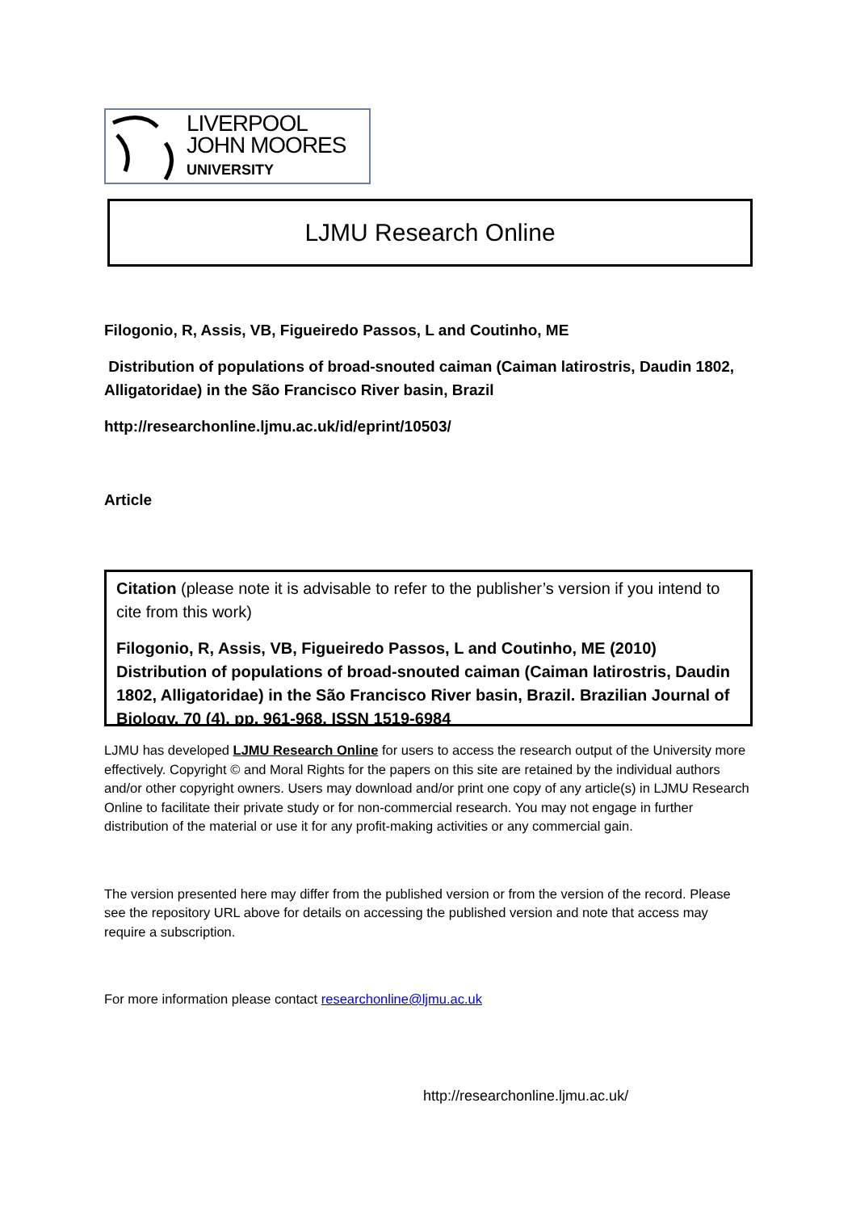LIVERPOOL
JOHN MOORES
UNIVERSITY
LJMU Research Online
Filogonio, R, Assis, VB, Figueiredo Passos, L and Coutinho, ME
Distribution of populations of broad-snouted caiman (Caiman latirostris, Daudin 1802, Alligatoridae) in the São Francisco River basin, Brazil
http://researchonline.ljmu.ac.uk/id/eprint/10503/
Article
Citation (please note it is advisable to refer to the publisher’s version if you intend to cite from this work)
Filogonio, R, Assis, VB, Figueiredo Passos, L and Coutinho, ME (2010) Distribution of populations of broad-snouted caiman (Caiman latirostris, Daudin 1802, Alligatoridae) in the São Francisco River basin, Brazil. Brazilian Journal of Biology, 70 (4). pp. 961-968. ISSN 1519-6984
LJMU has developed LJMU Research Online for users to access the research output of the University more effectively. Copyright © and Moral Rights for the papers on this site are retained by the individual authors and/or other copyright owners. Users may download and/or print one copy of any article(s) in LJMU Research Online to facilitate their private study or for non-commercial research. You may not engage in further distribution of the material or use it for any profit-making activities or any commercial gain.
The version presented here may differ from the published version or from the version of the record. Please see the repository URL above for details on accessing the published version and note that access may require a subscription.
For more information please contact researchonline@ljmu.ac.uk
http://researchonline.ljmu.ac.uk/